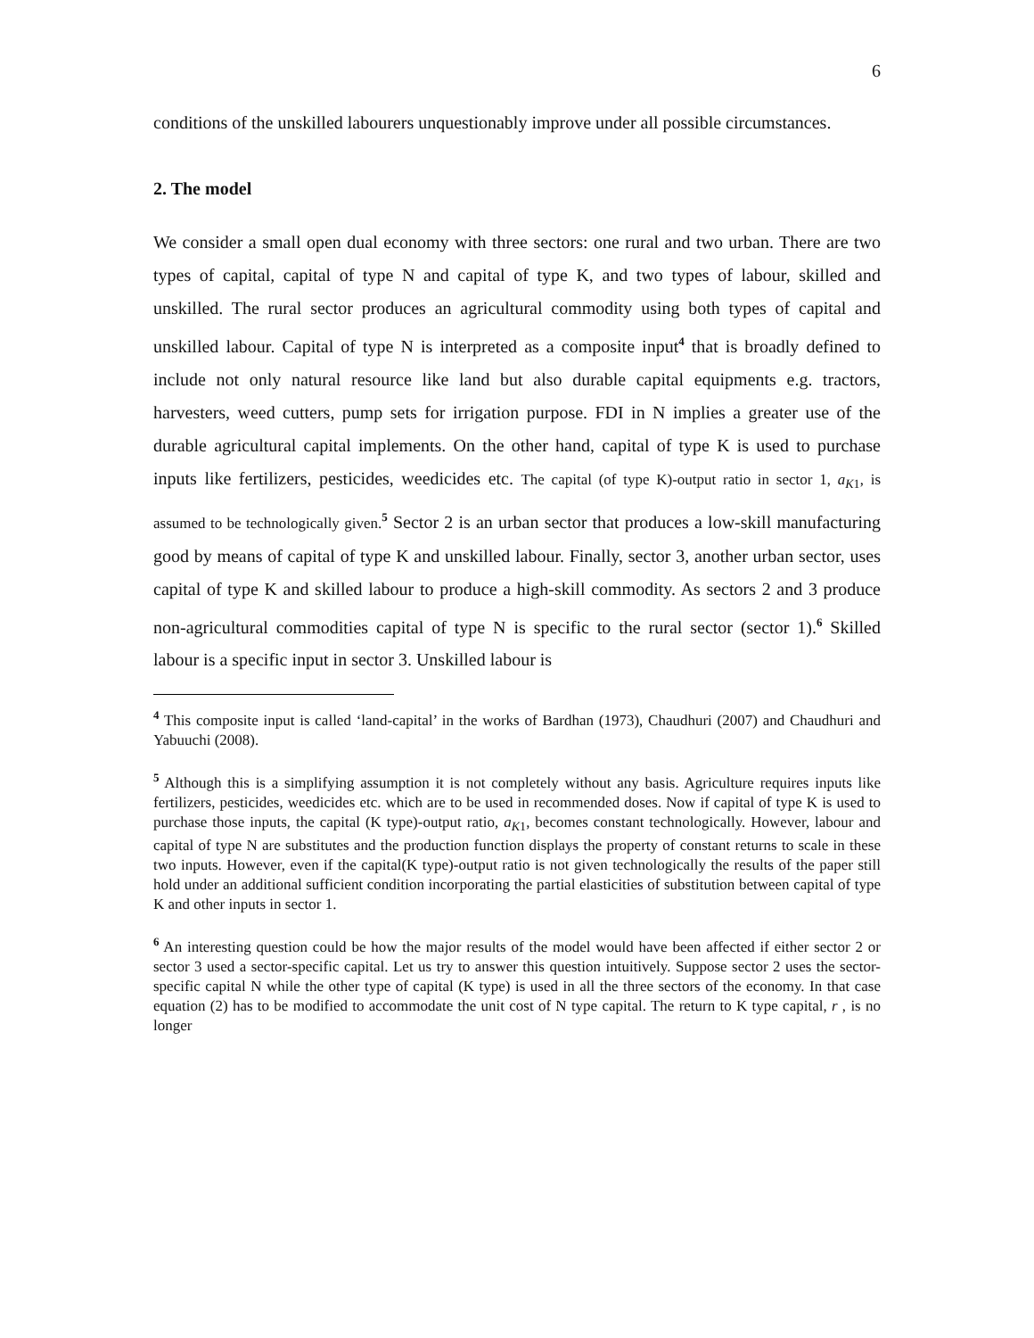6
conditions of the unskilled labourers unquestionably improve under all possible circumstances.
2. The model
We consider a small open dual economy with three sectors: one rural and two urban. There are two types of capital, capital of type N and capital of type K, and two types of labour, skilled and unskilled. The rural sector produces an agricultural commodity using both types of capital and unskilled labour. Capital of type N is interpreted as a composite input<sup>4</sup> that is broadly defined to include not only natural resource like land but also durable capital equipments e.g. tractors, harvesters, weed cutters, pump sets for irrigation purpose. FDI in N implies a greater use of the durable agricultural capital implements. On the other hand, capital of type K is used to purchase inputs like fertilizers, pesticides, weedicides etc. The capital (of type K)-output ratio in sector 1, a<sub>K1</sub>, is assumed to be technologically given.<sup>5</sup> Sector 2 is an urban sector that produces a low-skill manufacturing good by means of capital of type K and unskilled labour. Finally, sector 3, another urban sector, uses capital of type K and skilled labour to produce a high-skill commodity. As sectors 2 and 3 produce non-agricultural commodities capital of type N is specific to the rural sector (sector 1).<sup>6</sup> Skilled labour is a specific input in sector 3. Unskilled labour is
<sup>4</sup> This composite input is called ‘land-capital’ in the works of Bardhan (1973), Chaudhuri (2007) and Chaudhuri and Yabuuchi (2008).
<sup>5</sup> Although this is a simplifying assumption it is not completely without any basis. Agriculture requires inputs like fertilizers, pesticides, weedicides etc. which are to be used in recommended doses. Now if capital of type K is used to purchase those inputs, the capital (K type)-output ratio, a<sub>K1</sub>, becomes constant technologically. However, labour and capital of type N are substitutes and the production function displays the property of constant returns to scale in these two inputs. However, even if the capital(K type)-output ratio is not given technologically the results of the paper still hold under an additional sufficient condition incorporating the partial elasticities of substitution between capital of type K and other inputs in sector 1.
<sup>6</sup> An interesting question could be how the major results of the model would have been affected if either sector 2 or sector 3 used a sector-specific capital. Let us try to answer this question intuitively. Suppose sector 2 uses the sector-specific capital N while the other type of capital (K type) is used in all the three sectors of the economy. In that case equation (2) has to be modified to accommodate the unit cost of N type capital. The return to K type capital, r , is no longer